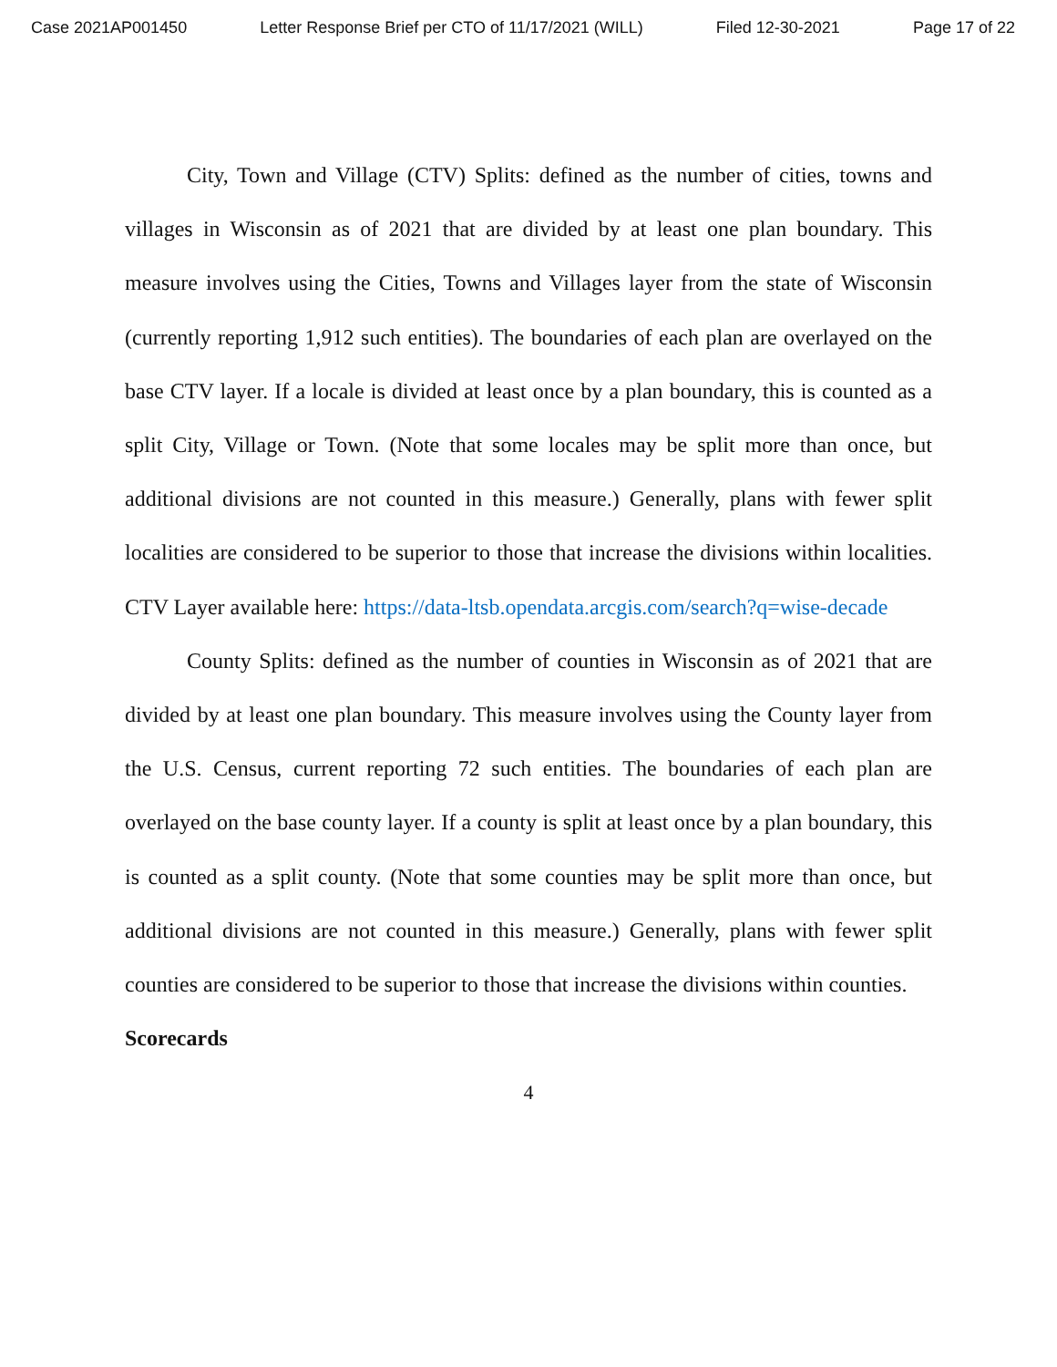Case 2021AP001450 Letter Response Brief per CTO of 11/17/2021 (WILL) Filed 12-30-2021 Page 17 of 22
City, Town and Village (CTV) Splits: defined as the number of cities, towns and villages in Wisconsin as of 2021 that are divided by at least one plan boundary. This measure involves using the Cities, Towns and Villages layer from the state of Wisconsin (currently reporting 1,912 such entities). The boundaries of each plan are overlayed on the base CTV layer. If a locale is divided at least once by a plan boundary, this is counted as a split City, Village or Town. (Note that some locales may be split more than once, but additional divisions are not counted in this measure.) Generally, plans with fewer split localities are considered to be superior to those that increase the divisions within localities. CTV Layer available here: https://data-ltsb.opendata.arcgis.com/search?q=wise-decade
County Splits: defined as the number of counties in Wisconsin as of 2021 that are divided by at least one plan boundary. This measure involves using the County layer from the U.S. Census, current reporting 72 such entities. The boundaries of each plan are overlayed on the base county layer. If a county is split at least once by a plan boundary, this is counted as a split county. (Note that some counties may be split more than once, but additional divisions are not counted in this measure.) Generally, plans with fewer split counties are considered to be superior to those that increase the divisions within counties.
Scorecards
4